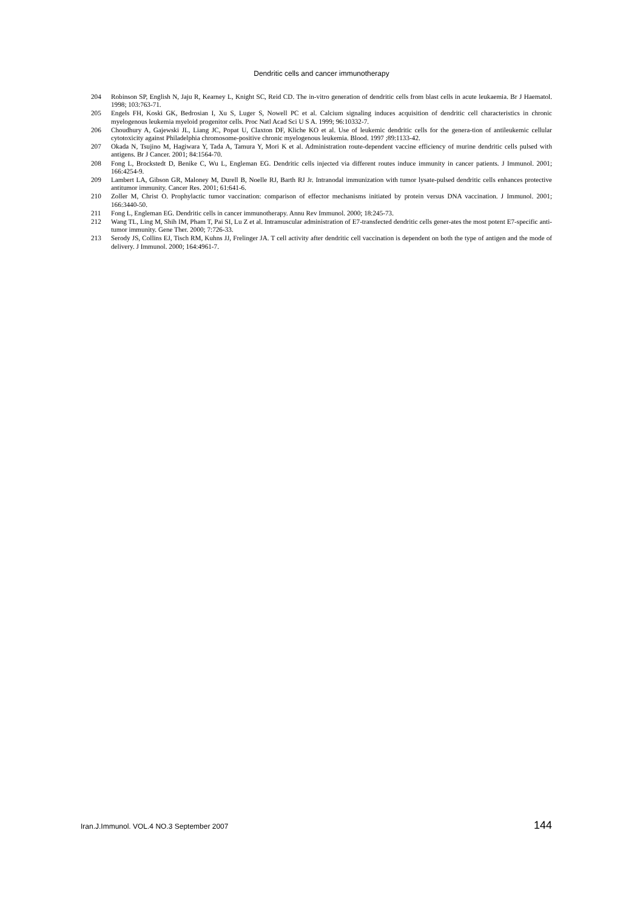Dendritic cells and cancer immunotherapy
204 Robinson SP, English N, Jaju R, Kearney L, Knight SC, Reid CD. The in-vitro generation of dendritic cells from blast cells in acute leukaemia. Br J Haematol. 1998; 103:763-71.
205 Engels FH, Koski GK, Bedrosian I, Xu S, Luger S, Nowell PC et al. Calcium signaling induces acquisition of dendritic cell characteristics in chronic myelogenous leukemia myeloid progenitor cells. Proc Natl Acad Sci U S A. 1999; 96:10332-7.
206 Choudhury A, Gajewski JL, Liang JC, Popat U, Claxton DF, Kliche KO et al. Use of leukemic dendritic cells for the genera-tion of antileukemic cellular cytotoxicity against Philadelphia chromosome-positive chronic myelogenous leukemia. Blood. 1997 ;89:1133-42.
207 Okada N, Tsujino M, Hagiwara Y, Tada A, Tamura Y, Mori K et al. Administration route-dependent vaccine efficiency of murine dendritic cells pulsed with antigens. Br J Cancer. 2001; 84:1564-70.
208 Fong L, Brockstedt D, Benike C, Wu L, Engleman EG. Dendritic cells injected via different routes induce immunity in cancer patients. J Immunol. 2001; 166:4254-9.
209 Lambert LA, Gibson GR, Maloney M, Durell B, Noelle RJ, Barth RJ Jr. Intranodal immunization with tumor lysate-pulsed dendritic cells enhances protective antitumor immunity. Cancer Res. 2001; 61:641-6.
210 Zoller M, Christ O. Prophylactic tumor vaccination: comparison of effector mechanisms initiated by protein versus DNA vaccination. J Immunol. 2001; 166:3440-50.
211 Fong L, Engleman EG. Dendritic cells in cancer immunotherapy. Annu Rev Immunol. 2000; 18:245-73.
212 Wang TL, Ling M, Shih IM, Pham T, Pai SI, Lu Z et al. Intramuscular administration of E7-transfected dendritic cells gener-ates the most potent E7-specific anti-tumor immunity. Gene Ther. 2000; 7:726-33.
213 Serody JS, Collins EJ, Tisch RM, Kuhns JJ, Frelinger JA. T cell activity after dendritic cell vaccination is dependent on both the type of antigen and the mode of delivery. J Immunol. 2000; 164:4961-7.
Iran.J.Immunol. VOL.4 NO.3 September 2007 144